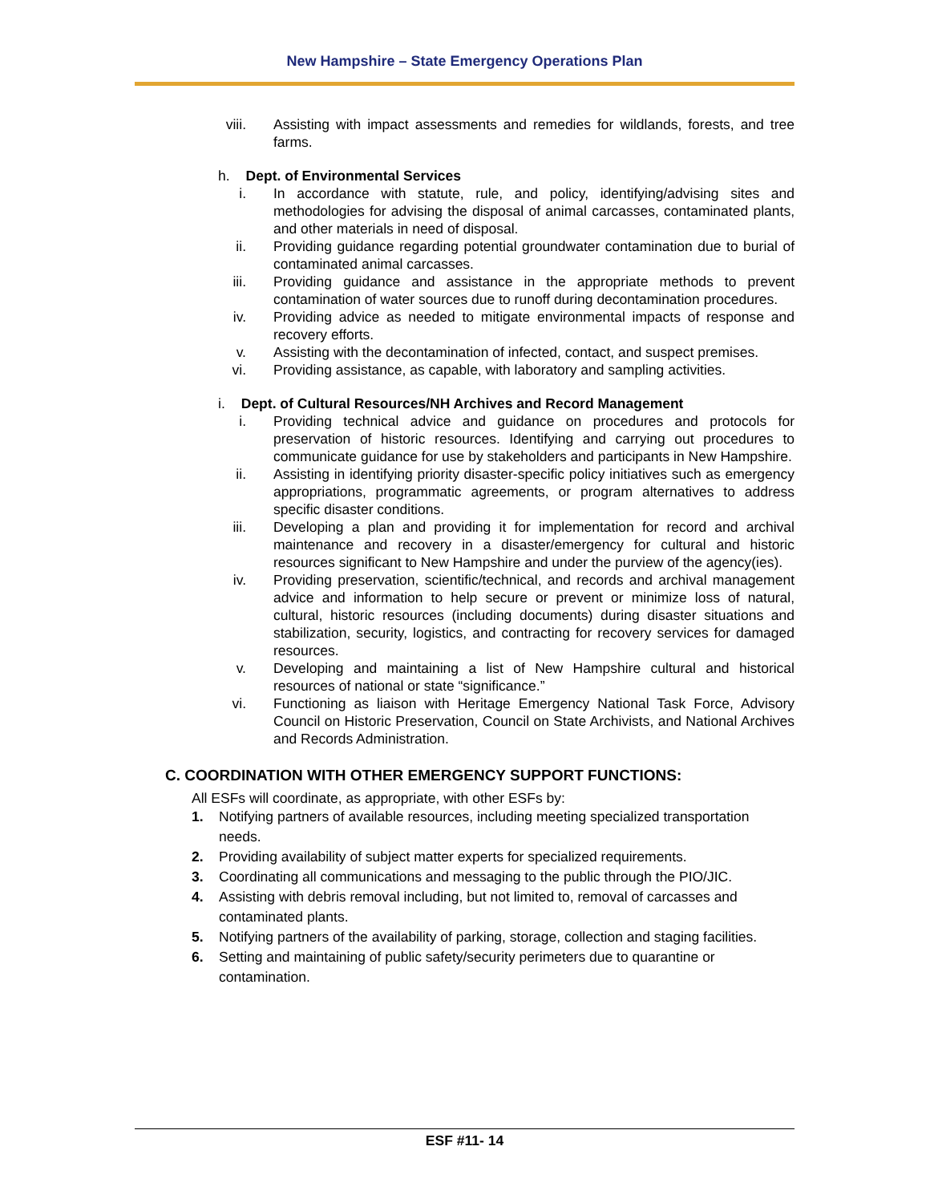New Hampshire – State Emergency Operations Plan
viii. Assisting with impact assessments and remedies for wildlands, forests, and tree farms.
h. Dept. of Environmental Services
i. In accordance with statute, rule, and policy, identifying/advising sites and methodologies for advising the disposal of animal carcasses, contaminated plants, and other materials in need of disposal.
ii. Providing guidance regarding potential groundwater contamination due to burial of contaminated animal carcasses.
iii. Providing guidance and assistance in the appropriate methods to prevent contamination of water sources due to runoff during decontamination procedures.
iv. Providing advice as needed to mitigate environmental impacts of response and recovery efforts.
v. Assisting with the decontamination of infected, contact, and suspect premises.
vi. Providing assistance, as capable, with laboratory and sampling activities.
i. Dept. of Cultural Resources/NH Archives and Record Management
i. Providing technical advice and guidance on procedures and protocols for preservation of historic resources. Identifying and carrying out procedures to communicate guidance for use by stakeholders and participants in New Hampshire.
ii. Assisting in identifying priority disaster-specific policy initiatives such as emergency appropriations, programmatic agreements, or program alternatives to address specific disaster conditions.
iii. Developing a plan and providing it for implementation for record and archival maintenance and recovery in a disaster/emergency for cultural and historic resources significant to New Hampshire and under the purview of the agency(ies).
iv. Providing preservation, scientific/technical, and records and archival management advice and information to help secure or prevent or minimize loss of natural, cultural, historic resources (including documents) during disaster situations and stabilization, security, logistics, and contracting for recovery services for damaged resources.
v. Developing and maintaining a list of New Hampshire cultural and historical resources of national or state “significance.”
vi. Functioning as liaison with Heritage Emergency National Task Force, Advisory Council on Historic Preservation, Council on State Archivists, and National Archives and Records Administration.
C. COORDINATION WITH OTHER EMERGENCY SUPPORT FUNCTIONS:
All ESFs will coordinate, as appropriate, with other ESFs by:
1. Notifying partners of available resources, including meeting specialized transportation needs.
2. Providing availability of subject matter experts for specialized requirements.
3. Coordinating all communications and messaging to the public through the PIO/JIC.
4. Assisting with debris removal including, but not limited to, removal of carcasses and contaminated plants.
5. Notifying partners of the availability of parking, storage, collection and staging facilities.
6. Setting and maintaining of public safety/security perimeters due to quarantine or contamination.
ESF #11- 14